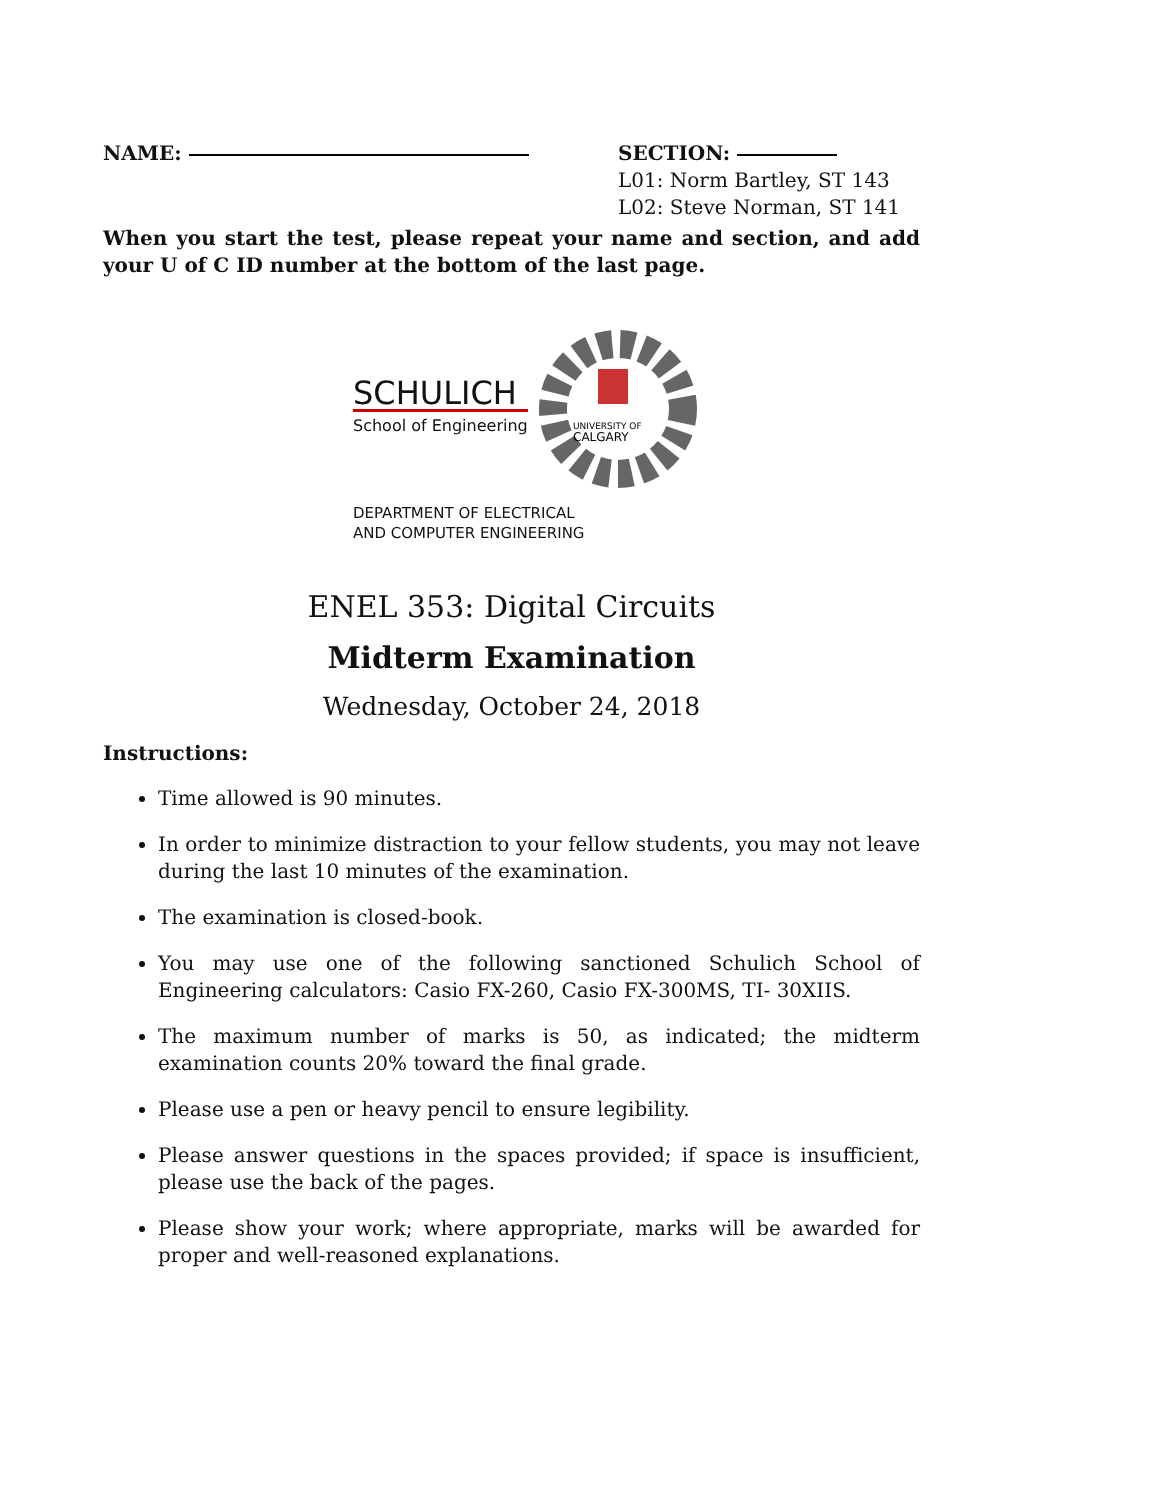NAME: SECTION:
L01: Norm Bartley, ST 143
L02: Steve Norman, ST 141
When you start the test, please repeat your name and section, and add your U of C ID number at the bottom of the last page.
SCHULICH
School of Engineering
UNIVERSITY OF
CALGARY
DEPARTMENT OF ELECTRICAL
AND COMPUTER ENGINEERING
ENEL 353: Digital Circuits
Midterm Examination
Wednesday, October 24, 2018
Instructions:
Time allowed is 90 minutes.
In order to minimize distraction to your fellow students, you may not leave during the last 10 minutes of the examination.
The examination is closed-book.
You may use one of the following sanctioned Schulich School of Engineering calculators: Casio FX-260, Casio FX-300MS, TI- 30XIIS.
The maximum number of marks is 50, as indicated; the midterm examination counts 20% toward the final grade.
Please use a pen or heavy pencil to ensure legibility.
Please answer questions in the spaces provided; if space is insufficient, please use the back of the pages.
Please show your work; where appropriate, marks will be awarded for proper and well-reasoned explanations.